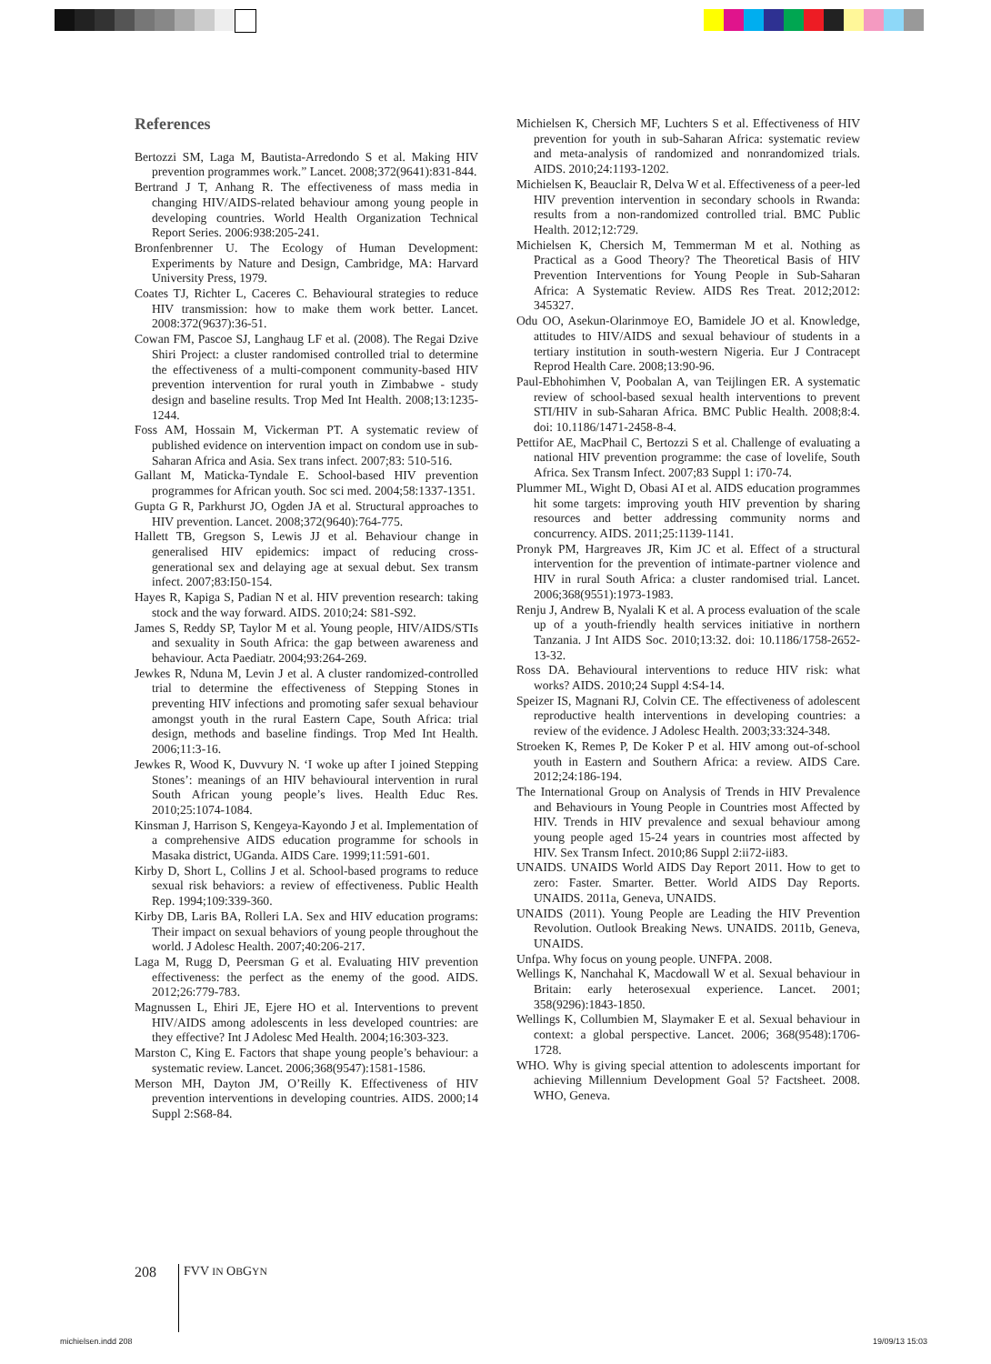References
Bertozzi SM, Laga M, Bautista-Arredondo S et al. Making HIV prevention programmes work.” Lancet. 2008;372(9641):831-844.
Bertrand J T, Anhang R. The effectiveness of mass media in changing HIV/AIDS-related behaviour among young people in developing countries. World Health Organization Technical Report Series. 2006:938:205-241.
Bronfenbrenner U. The Ecology of Human Development: Experiments by Nature and Design, Cambridge, MA: Harvard University Press, 1979.
Coates TJ, Richter L, Caceres C. Behavioural strategies to reduce HIV transmission: how to make them work better. Lancet. 2008:372(9637):36-51.
Cowan FM, Pascoe SJ, Langhaug LF et al. (2008). The Regai Dzive Shiri Project: a cluster randomised controlled trial to determine the effectiveness of a multi-component community-based HIV prevention intervention for rural youth in Zimbabwe - study design and baseline results. Trop Med Int Health. 2008;13:1235-1244.
Foss AM, Hossain M, Vickerman PT. A systematic review of published evidence on intervention impact on condom use in sub-Saharan Africa and Asia. Sex trans infect. 2007;83: 510-516.
Gallant M, Maticka-Tyndale E. School-based HIV prevention programmes for African youth. Soc sci med. 2004;58:1337-1351.
Gupta G R, Parkhurst JO, Ogden JA et al. Structural approaches to HIV prevention. Lancet. 2008;372(9640):764-775.
Hallett TB, Gregson S, Lewis JJ et al. Behaviour change in generalised HIV epidemics: impact of reducing cross-generational sex and delaying age at sexual debut. Sex transm infect. 2007;83:I50-154.
Hayes R, Kapiga S, Padian N et al. HIV prevention research: taking stock and the way forward. AIDS. 2010;24: S81-S92.
James S, Reddy SP, Taylor M et al. Young people, HIV/AIDS/STIs and sexuality in South Africa: the gap between awareness and behaviour. Acta Paediatr. 2004;93:264-269.
Jewkes R, Nduna M, Levin J et al. A cluster randomized-controlled trial to determine the effectiveness of Stepping Stones in preventing HIV infections and promoting safer sexual behaviour amongst youth in the rural Eastern Cape, South Africa: trial design, methods and baseline findings. Trop Med Int Health. 2006;11:3-16.
Jewkes R, Wood K, Duvvury N. ‘I woke up after I joined Stepping Stones’: meanings of an HIV behavioural intervention in rural South African young people’s lives. Health Educ Res. 2010;25:1074-1084.
Kinsman J, Harrison S, Kengeya-Kayondo J et al. Implementation of a comprehensive AIDS education programme for schools in Masaka district, UGanda. AIDS Care. 1999;11:591-601.
Kirby D, Short L, Collins J et al. School-based programs to reduce sexual risk behaviors: a review of effectiveness. Public Health Rep. 1994;109:339-360.
Kirby DB, Laris BA, Rolleri LA. Sex and HIV education programs: Their impact on sexual behaviors of young people throughout the world. J Adolesc Health. 2007;40:206-217.
Laga M, Rugg D, Peersman G et al. Evaluating HIV prevention effectiveness: the perfect as the enemy of the good. AIDS. 2012;26:779-783.
Magnussen L, Ehiri JE, Ejere HO et al. Interventions to prevent HIV/AIDS among adolescents in less developed countries: are they effective? Int J Adolesc Med Health. 2004;16:303-323.
Marston C, King E. Factors that shape young people’s behaviour: a systematic review. Lancet. 2006;368(9547):1581-1586.
Merson MH, Dayton JM, O’Reilly K. Effectiveness of HIV prevention interventions in developing countries. AIDS. 2000;14 Suppl 2:S68-84.
Michielsen K, Chersich MF, Luchters S et al. Effectiveness of HIV prevention for youth in sub-Saharan Africa: systematic review and meta-analysis of randomized and nonrandomized trials. AIDS. 2010;24:1193-1202.
Michielsen K, Beauclair R, Delva W et al. Effectiveness of a peer-led HIV prevention intervention in secondary schools in Rwanda: results from a non-randomized controlled trial. BMC Public Health. 2012;12:729.
Michielsen K, Chersich M, Temmerman M et al. Nothing as Practical as a Good Theory? The Theoretical Basis of HIV Prevention Interventions for Young People in Sub-Saharan Africa: A Systematic Review. AIDS Res Treat. 2012;2012: 345327.
Odu OO, Asekun-Olarinmoye EO, Bamidele JO et al. Knowledge, attitudes to HIV/AIDS and sexual behaviour of students in a tertiary institution in south-western Nigeria. Eur J Contracept Reprod Health Care. 2008;13:90-96.
Paul-Ebhohimhen V, Poobalan A, van Teijlingen ER. A systematic review of school-based sexual health interventions to prevent STI/HIV in sub-Saharan Africa. BMC Public Health. 2008;8:4. doi: 10.1186/1471-2458-8-4.
Pettifor AE, MacPhail C, Bertozzi S et al. Challenge of evaluating a national HIV prevention programme: the case of lovelife, South Africa. Sex Transm Infect. 2007;83 Suppl 1: i70-74.
Plummer ML, Wight D, Obasi AI et al. AIDS education programmes hit some targets: improving youth HIV prevention by sharing resources and better addressing community norms and concurrency. AIDS. 2011;25:1139-1141.
Pronyk PM, Hargreaves JR, Kim JC et al. Effect of a structural intervention for the prevention of intimate-partner violence and HIV in rural South Africa: a cluster randomised trial. Lancet. 2006;368(9551):1973-1983.
Renju J, Andrew B, Nyalali K et al. A process evaluation of the scale up of a youth-friendly health services initiative in northern Tanzania. J Int AIDS Soc. 2010;13:32. doi: 10.1186/1758-2652-13-32.
Ross DA. Behavioural interventions to reduce HIV risk: what works? AIDS. 2010;24 Suppl 4:S4-14.
Speizer IS, Magnani RJ, Colvin CE. The effectiveness of adolescent reproductive health interventions in developing countries: a review of the evidence. J Adolesc Health. 2003;33:324-348.
Stroeken K, Remes P, De Koker P et al. HIV among out-of-school youth in Eastern and Southern Africa: a review. AIDS Care. 2012;24:186-194.
The International Group on Analysis of Trends in HIV Prevalence and Behaviours in Young People in Countries most Affected by HIV. Trends in HIV prevalence and sexual behaviour among young people aged 15-24 years in countries most affected by HIV. Sex Transm Infect. 2010;86 Suppl 2:ii72-ii83.
UNAIDS. UNAIDS World AIDS Day Report 2011. How to get to zero: Faster. Smarter. Better. World AIDS Day Reports. UNAIDS. 2011a, Geneva, UNAIDS.
UNAIDS (2011). Young People are Leading the HIV Prevention Revolution. Outlook Breaking News. UNAIDS. 2011b, Geneva, UNAIDS.
Unfpa. Why focus on young people. UNFPA. 2008.
Wellings K, Nanchahal K, Macdowall W et al. Sexual behaviour in Britain: early heterosexual experience. Lancet. 2001; 358(9296):1843-1850.
Wellings K, Collumbien M, Slaymaker E et al. Sexual behaviour in context: a global perspective. Lancet. 2006; 368(9548):1706-1728.
WHO. Why is giving special attention to adolescents important for achieving Millennium Development Goal 5? Factsheet. 2008. WHO, Geneva.
208 FVV IN OBGYN
michielsen.indd 208 19/09/13 15:03